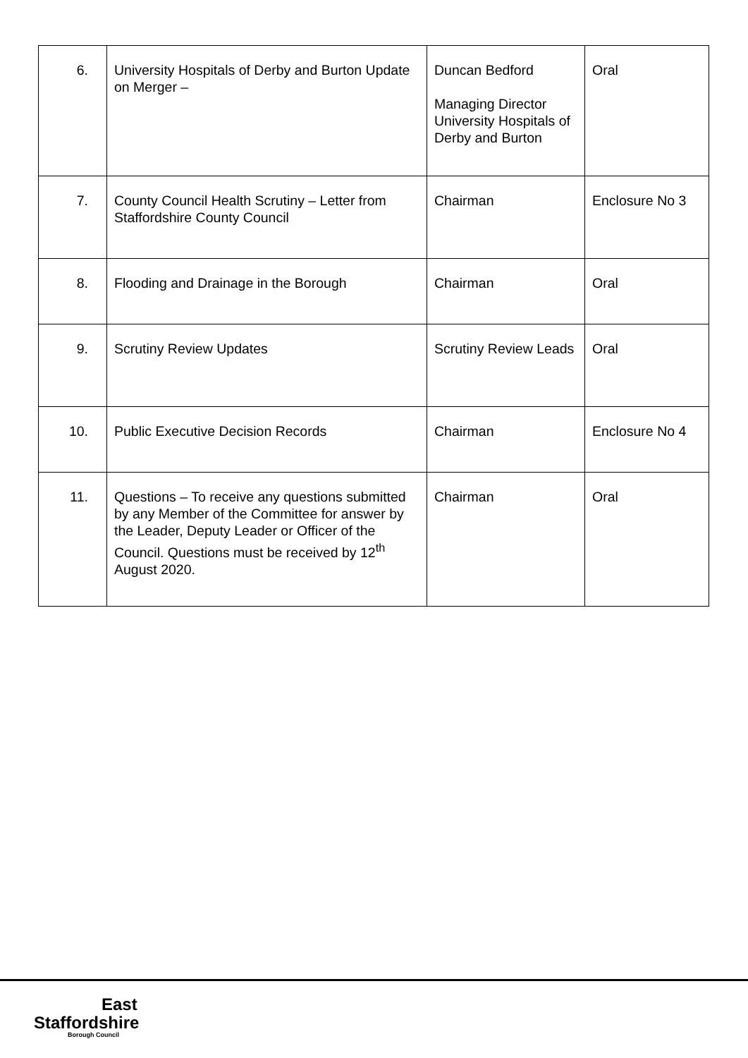| 6. | University Hospitals of Derby and Burton Update on Merger – | Duncan Bedford Managing Director University Hospitals of Derby and Burton | Oral |
| 7. | County Council Health Scrutiny – Letter from Staffordshire County Council | Chairman | Enclosure No 3 |
| 8. | Flooding and Drainage in the Borough | Chairman | Oral |
| 9. | Scrutiny Review Updates | Scrutiny Review Leads | Oral |
| 10. | Public Executive Decision Records | Chairman | Enclosure No 4 |
| 11. | Questions – To receive any questions submitted by any Member of the Committee for answer by the Leader, Deputy Leader or Officer of the Council. Questions must be received by 12<sup>th</sup> August 2020. | Chairman | Oral |
East
Staffordshire
Borough Council